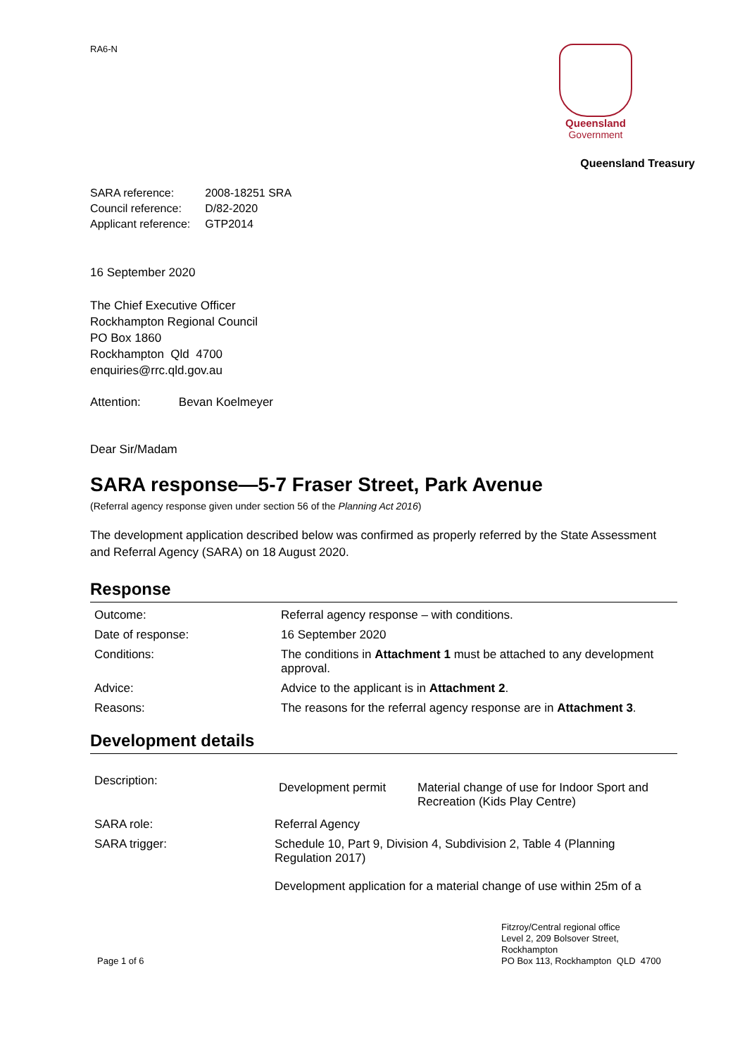RA6-N
Queensland
Government
Queensland Treasury
| SARA reference: | 2008-18251 SRA |
| Council reference: | D/82-2020 |
| Applicant reference: | GTP2014 |
16 September 2020
The Chief Executive Officer
Rockhampton Regional Council
PO Box 1860
Rockhampton Qld 4700
enquiries@rrc.qld.gov.au
Attention: Bevan Koelmeyer
Dear Sir/Madam
SARA response—5-7 Fraser Street, Park Avenue
(Referral agency response given under section 56 of the Planning Act 2016)
The development application described below was confirmed as properly referred by the State Assessment and Referral Agency (SARA) on 18 August 2020.
Response
| Outcome: | Referral agency response – with conditions. |
| Date of response: | 16 September 2020 |
| Conditions: | The conditions in Attachment 1 must be attached to any development approval. |
| Advice: | Advice to the applicant is in Attachment 2 . |
| Reasons: | The reasons for the referral agency response are in Attachment 3 . |
Development details
| Description: | / Development permit / Material change of use for Indoor Sport and Recreation (Kids Play Centre) / |
| SARA role: | Referral Agency |
| SARA trigger: | Schedule 10, Part 9, Division 4, Subdivision 2, Table 4 (Planning Regulation 2017) Development application for a material change of use within 25m of a |
Page 1 of 6 Fitzroy/Central regional office
Level 2, 209 Bolsover Street,
Rockhampton
PO Box 113, Rockhampton QLD 4700